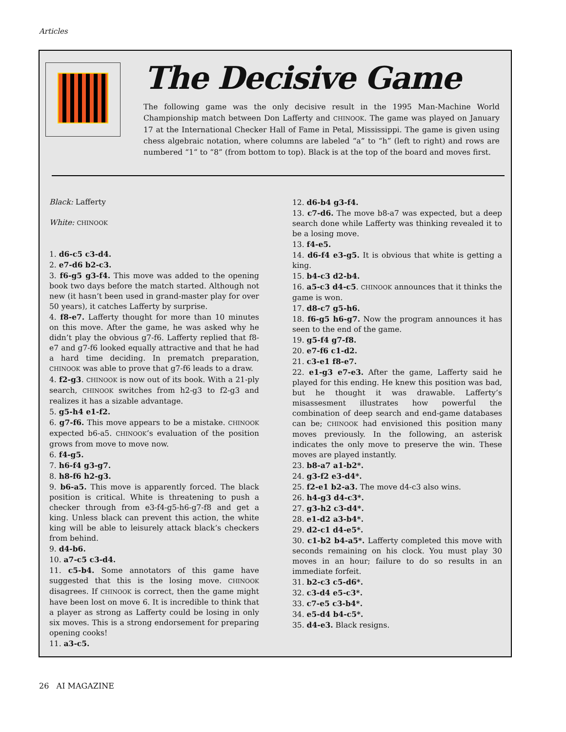Articles
The Decisive Game
The following game was the only decisive result in the 1995 Man-Machine World Championship match between Don Lafferty and CHINOOK. The game was played on January 17 at the International Checker Hall of Fame in Petal, Mississippi. The game is given using chess algebraic notation, where columns are labeled “a” to “h” (left to right) and rows are numbered “1” to “8” (from bottom to top). Black is at the top of the board and moves first.
Black: Lafferty
White: CHINOOK
1. d6-c5 c3-d4.
2. e7-d6 b2-c3.
3. f6-g5 g3-f4. This move was added to the opening book two days before the match started. Although not new (it hasn’t been used in grand-master play for over 50 years), it catches Lafferty by surprise.
4. f8-e7. Lafferty thought for more than 10 minutes on this move. After the game, he was asked why he didn’t play the obvious g7-f6. Lafferty replied that f8-e7 and g7-f6 looked equally attractive and that he had a hard time deciding. In prematch preparation, CHINOOK was able to prove that g7-f6 leads to a draw.
4. f2-g3. CHINOOK is now out of its book. With a 21-ply search, CHINOOK switches from h2-g3 to f2-g3 and realizes it has a sizable advantage.
5. g5-h4 e1-f2.
6. g7-f6. This move appears to be a mistake. CHINOOK expected b6-a5. CHINOOK’s evaluation of the position grows from move to move now.
6. f4-g5.
7. h6-f4 g3-g7.
8. h8-f6 h2-g3.
9. b6-a5. This move is apparently forced. The black position is critical. White is threatening to push a checker through from e3-f4-g5-h6-g7-f8 and get a king. Unless black can prevent this action, the white king will be able to leisurely attack black’s checkers from behind.
9. d4-b6.
10. a7-c5 c3-d4.
11. c5-b4. Some annotators of this game have suggested that this is the losing move. CHINOOK disagrees. If CHINOOK is correct, then the game might have been lost on move 6. It is incredible to think that a player as strong as Lafferty could be losing in only six moves. This is a strong endorsement for preparing opening cooks!
11. a3-c5.
12. d6-b4 g3-f4.
13. c7-d6. The move b8-a7 was expected, but a deep search done while Lafferty was thinking revealed it to be a losing move.
13. f4-e5.
14. d6-f4 e3-g5. It is obvious that white is getting a king.
15. b4-c3 d2-b4.
16. a5-c3 d4-c5. CHINOOK announces that it thinks the game is won.
17. d8-c7 g5-h6.
18. f6-g5 h6-g7. Now the program announces it has seen to the end of the game.
19. g5-f4 g7-f8.
20. e7-f6 c1-d2.
21. c3-e1 f8-e7.
22. e1-g3 e7-e3. After the game, Lafferty said he played for this ending. He knew this position was bad, but he thought it was drawable. Lafferty’s misassesment illustrates how powerful the combination of deep search and end-game databases can be; CHINOOK had envisioned this position many moves previously. In the following, an asterisk indicates the only move to preserve the win. These moves are played instantly.
23. b8-a7 a1-b2*.
24. g3-f2 e3-d4*.
25. f2-e1 b2-a3. The move d4-c3 also wins.
26. h4-g3 d4-c3*.
27. g3-h2 c3-d4*.
28. e1-d2 a3-b4*.
29. d2-c1 d4-e5*.
30. c1-b2 b4-a5*. Lafferty completed this move with seconds remaining on his clock. You must play 30 moves in an hour; failure to do so results in an immediate forfeit.
31. b2-c3 c5-d6*.
32. c3-d4 e5-c3*.
33. c7-e5 c3-b4*.
34. e5-d4 b4-c5*.
35. d4-e3. Black resigns.
26 AI MAGAZINE